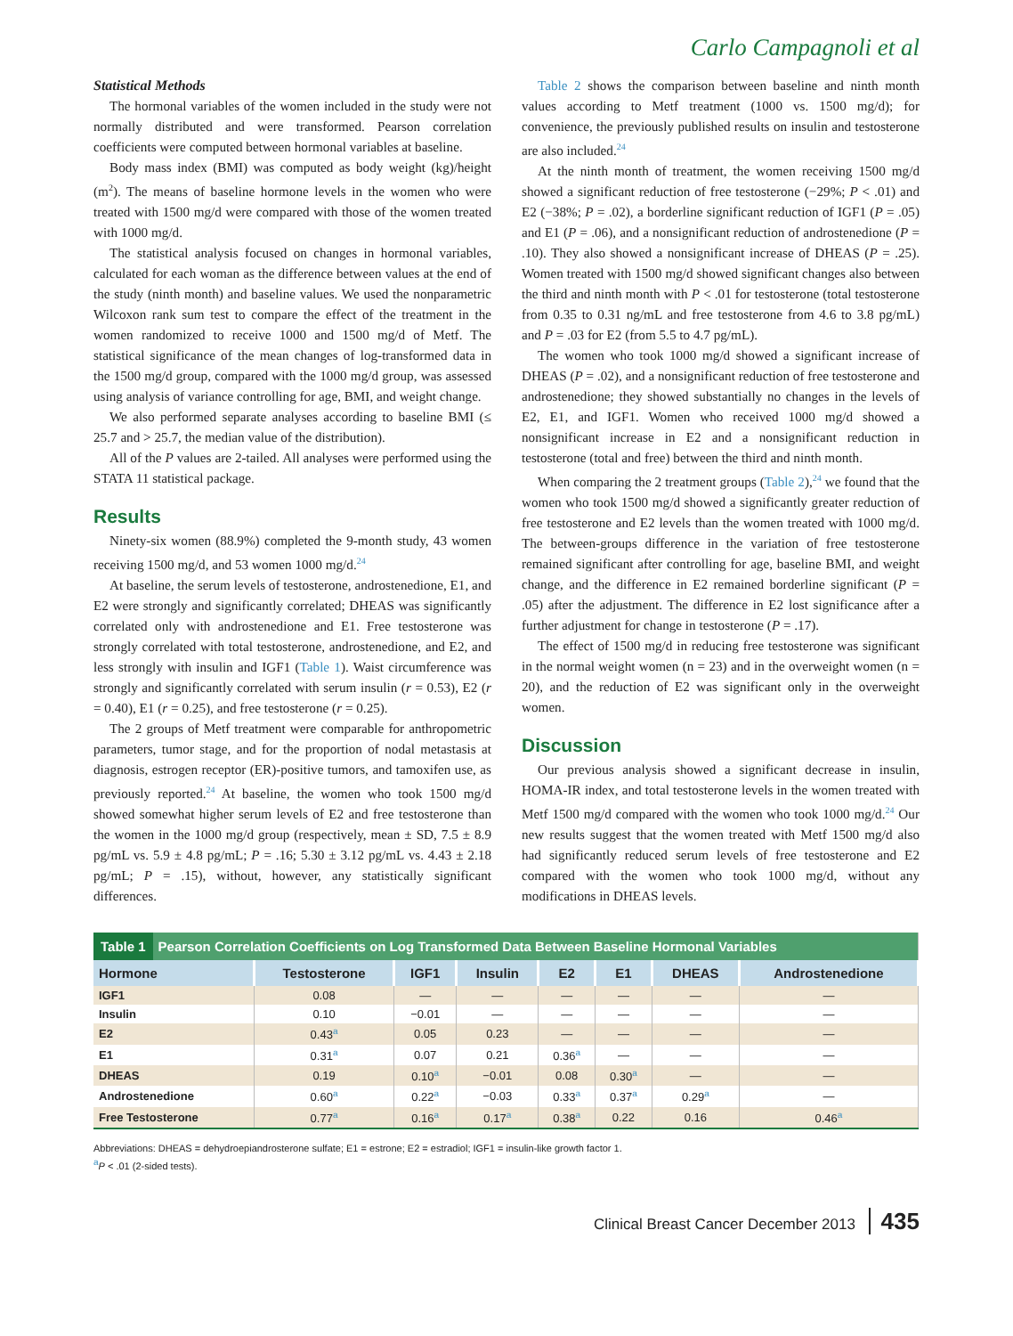Carlo Campagnoli et al
Statistical Methods
The hormonal variables of the women included in the study were not normally distributed and were transformed. Pearson correlation coefficients were computed between hormonal variables at baseline.
Body mass index (BMI) was computed as body weight (kg)/height (m<sup>2</sup>). The means of baseline hormone levels in the women who were treated with 1500 mg/d were compared with those of the women treated with 1000 mg/d.
The statistical analysis focused on changes in hormonal variables, calculated for each woman as the difference between values at the end of the study (ninth month) and baseline values. We used the nonparametric Wilcoxon rank sum test to compare the effect of the treatment in the women randomized to receive 1000 and 1500 mg/d of Metf. The statistical significance of the mean changes of log-transformed data in the 1500 mg/d group, compared with the 1000 mg/d group, was assessed using analysis of variance controlling for age, BMI, and weight change.
We also performed separate analyses according to baseline BMI (≤ 25.7 and > 25.7, the median value of the distribution).
All of the P values are 2-tailed. All analyses were performed using the STATA 11 statistical package.
Results
Ninety-six women (88.9%) completed the 9-month study, 43 women receiving 1500 mg/d, and 53 women 1000 mg/d.<sup>24</sup>
At baseline, the serum levels of testosterone, androstenedione, E1, and E2 were strongly and significantly correlated; DHEAS was significantly correlated only with androstenedione and E1. Free testosterone was strongly correlated with total testosterone, androstenedione, and E2, and less strongly with insulin and IGF1 (Table 1). Waist circumference was strongly and significantly correlated with serum insulin (r = 0.53), E2 (r = 0.40), E1 (r = 0.25), and free testosterone (r = 0.25).
The 2 groups of Metf treatment were comparable for anthropometric parameters, tumor stage, and for the proportion of nodal metastasis at diagnosis, estrogen receptor (ER)-positive tumors, and tamoxifen use, as previously reported.<sup>24</sup> At baseline, the women who took 1500 mg/d showed somewhat higher serum levels of E2 and free testosterone than the women in the 1000 mg/d group (respectively, mean ± SD, 7.5 ± 8.9 pg/mL vs. 5.9 ± 4.8 pg/mL; P = .16; 5.30 ± 3.12 pg/mL vs. 4.43 ± 2.18 pg/mL; P = .15), without, however, any statistically significant differences.
Table 2 shows the comparison between baseline and ninth month values according to Metf treatment (1000 vs. 1500 mg/d); for convenience, the previously published results on insulin and testosterone are also included.<sup>24</sup>
At the ninth month of treatment, the women receiving 1500 mg/d showed a significant reduction of free testosterone (−29%; P < .01) and E2 (−38%; P = .02), a borderline significant reduction of IGF1 (P = .05) and E1 (P = .06), and a nonsignificant reduction of androstenedione (P = .10). They also showed a nonsignificant increase of DHEAS (P = .25). Women treated with 1500 mg/d showed significant changes also between the third and ninth month with P < .01 for testosterone (total testosterone from 0.35 to 0.31 ng/mL and free testosterone from 4.6 to 3.8 pg/mL) and P = .03 for E2 (from 5.5 to 4.7 pg/mL).
The women who took 1000 mg/d showed a significant increase of DHEAS (P = .02), and a nonsignificant reduction of free testosterone and androstenedione; they showed substantially no changes in the levels of E2, E1, and IGF1. Women who received 1000 mg/d showed a nonsignificant increase in E2 and a nonsignificant reduction in testosterone (total and free) between the third and ninth month.
When comparing the 2 treatment groups (Table 2),<sup>24</sup> we found that the women who took 1500 mg/d showed a significantly greater reduction of free testosterone and E2 levels than the women treated with 1000 mg/d. The between-groups difference in the variation of free testosterone remained significant after controlling for age, baseline BMI, and weight change, and the difference in E2 remained borderline significant (P = .05) after the adjustment. The difference in E2 lost significance after a further adjustment for change in testosterone (P = .17).
The effect of 1500 mg/d in reducing free testosterone was significant in the normal weight women (n = 23) and in the overweight women (n = 20), and the reduction of E2 was significant only in the overweight women.
Discussion
Our previous analysis showed a significant decrease in insulin, HOMA-IR index, and total testosterone levels in the women treated with Metf 1500 mg/d compared with the women who took 1000 mg/d.<sup>24</sup> Our new results suggest that the women treated with Metf 1500 mg/d also had significantly reduced serum levels of free testosterone and E2 compared with the women who took 1000 mg/d, without any modifications in DHEAS levels.
| Table 1 Pearson Correlation Coefficients on Log Transformed Data Between Baseline Hormonal Variables | | | | | | | |
| Hormone | Testosterone | IGF1 | Insulin | E2 | E1 | DHEAS | Androstenedione |
| IGF1 | 0.08 | — | — | — | — | — | — |
| Insulin | 0.10 | −0.01 | — | — | — | — | — |
| E2 | 0.43<sup>a</sup> | 0.05 | 0.23 | — | — | — | — |
| E1 | 0.31<sup>a</sup> | 0.07 | 0.21 | 0.36<sup>a</sup> | — | — | — |
| DHEAS | 0.19 | 0.10<sup>a</sup> | −0.01 | 0.08 | 0.30<sup>a</sup> | — | — |
| Androstenedione | 0.60<sup>a</sup> | 0.22<sup>a</sup> | −0.03 | 0.33<sup>a</sup> | 0.37<sup>a</sup> | 0.29<sup>a</sup> | — |
| Free Testosterone | 0.77<sup>a</sup> | 0.16<sup>a</sup> | 0.17<sup>a</sup> | 0.38<sup>a</sup> | 0.22 | 0.16 | 0.46<sup>a</sup> |
Abbreviations: DHEAS = dehydroepiandrosterone sulfate; E1 = estrone; E2 = estradiol; IGF1 = insulin-like growth factor 1.
<sup>a</sup> P < .01 (2-sided tests).
Clinical Breast Cancer December 2013 435